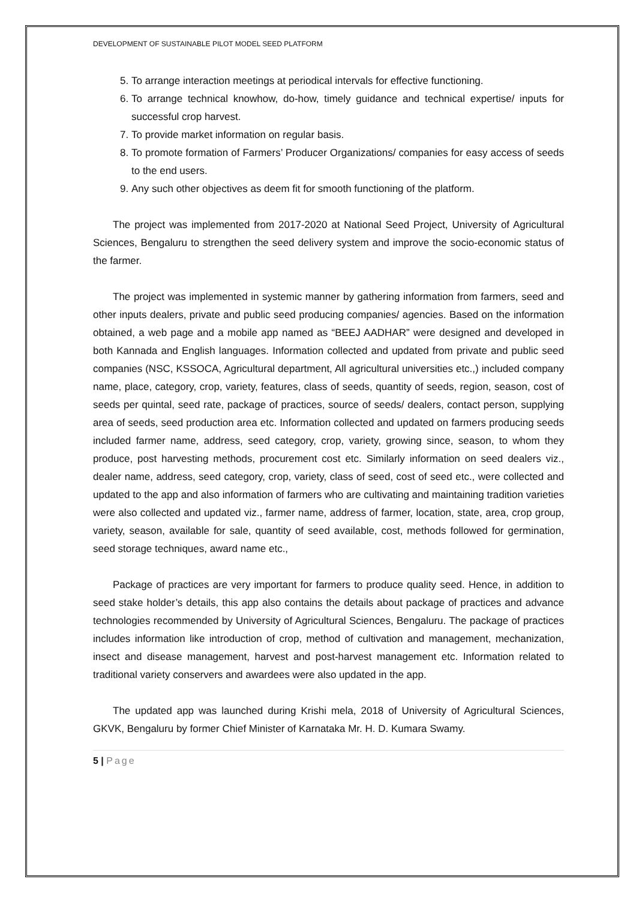DEVELOPMENT OF SUSTAINABLE PILOT MODEL SEED PLATFORM
5. To arrange interaction meetings at periodical intervals for effective functioning.
6. To arrange technical knowhow, do-how, timely guidance and technical expertise/ inputs for successful crop harvest.
7. To provide market information on regular basis.
8. To promote formation of Farmers’ Producer Organizations/ companies for easy access of seeds to the end users.
9. Any such other objectives as deem fit for smooth functioning of the platform.
The project was implemented from 2017-2020 at National Seed Project, University of Agricultural Sciences, Bengaluru to strengthen the seed delivery system and improve the socio-economic status of the farmer.
The project was implemented in systemic manner by gathering information from farmers, seed and other inputs dealers, private and public seed producing companies/ agencies. Based on the information obtained, a web page and a mobile app named as “BEEJ AADHAR” were designed and developed in both Kannada and English languages. Information collected and updated from private and public seed companies (NSC, KSSOCA, Agricultural department, All agricultural universities etc.,) included company name, place, category, crop, variety, features, class of seeds, quantity of seeds, region, season, cost of seeds per quintal, seed rate, package of practices, source of seeds/ dealers, contact person, supplying area of seeds, seed production area etc. Information collected and updated on farmers producing seeds included farmer name, address, seed category, crop, variety, growing since, season, to whom they produce, post harvesting methods, procurement cost etc. Similarly information on seed dealers viz., dealer name, address, seed category, crop, variety, class of seed, cost of seed etc., were collected and updated to the app and also information of farmers who are cultivating and maintaining tradition varieties were also collected and updated viz., farmer name, address of farmer, location, state, area, crop group, variety, season, available for sale, quantity of seed available, cost, methods followed for germination, seed storage techniques, award name etc.,
Package of practices are very important for farmers to produce quality seed. Hence, in addition to seed stake holder’s details, this app also contains the details about package of practices and advance technologies recommended by University of Agricultural Sciences, Bengaluru. The package of practices includes information like introduction of crop, method of cultivation and management, mechanization, insect and disease management, harvest and post-harvest management etc. Information related to traditional variety conservers and awardees were also updated in the app.
The updated app was launched during Krishi mela, 2018 of University of Agricultural Sciences, GKVK, Bengaluru by former Chief Minister of Karnataka Mr. H. D. Kumara Swamy.
5 | Page